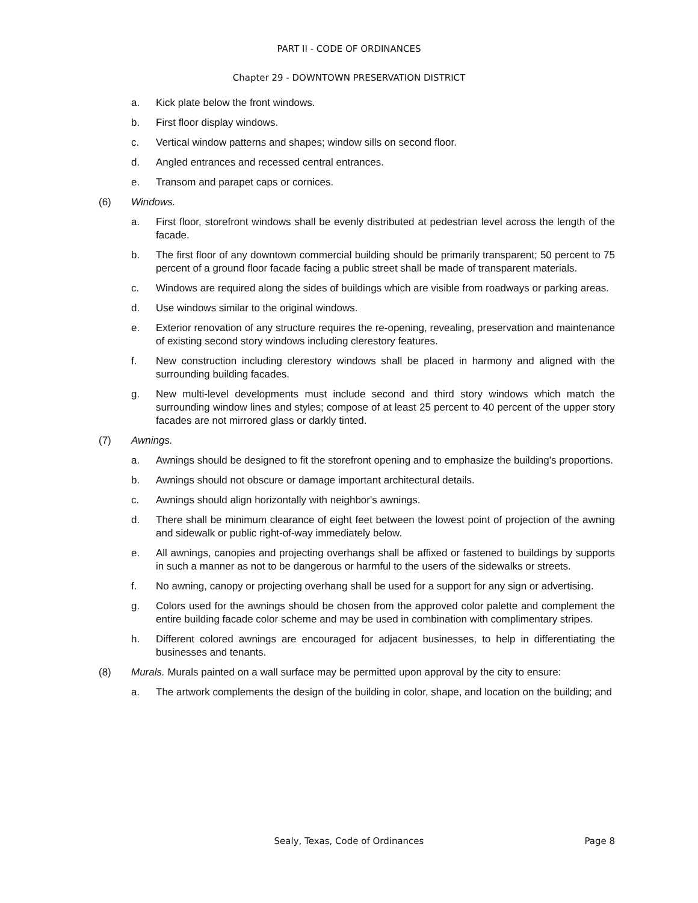PART II - CODE OF ORDINANCES
Chapter 29 - DOWNTOWN PRESERVATION DISTRICT
a. Kick plate below the front windows.
b. First floor display windows.
c. Vertical window patterns and shapes; window sills on second floor.
d. Angled entrances and recessed central entrances.
e. Transom and parapet caps or cornices.
(6) Windows.
a. First floor, storefront windows shall be evenly distributed at pedestrian level across the length of the facade.
b. The first floor of any downtown commercial building should be primarily transparent; 50 percent to 75 percent of a ground floor facade facing a public street shall be made of transparent materials.
c. Windows are required along the sides of buildings which are visible from roadways or parking areas.
d. Use windows similar to the original windows.
e. Exterior renovation of any structure requires the re-opening, revealing, preservation and maintenance of existing second story windows including clerestory features.
f. New construction including clerestory windows shall be placed in harmony and aligned with the surrounding building facades.
g. New multi-level developments must include second and third story windows which match the surrounding window lines and styles; compose of at least 25 percent to 40 percent of the upper story facades are not mirrored glass or darkly tinted.
(7) Awnings.
a. Awnings should be designed to fit the storefront opening and to emphasize the building's proportions.
b. Awnings should not obscure or damage important architectural details.
c. Awnings should align horizontally with neighbor's awnings.
d. There shall be minimum clearance of eight feet between the lowest point of projection of the awning and sidewalk or public right-of-way immediately below.
e. All awnings, canopies and projecting overhangs shall be affixed or fastened to buildings by supports in such a manner as not to be dangerous or harmful to the users of the sidewalks or streets.
f. No awning, canopy or projecting overhang shall be used for a support for any sign or advertising.
g. Colors used for the awnings should be chosen from the approved color palette and complement the entire building facade color scheme and may be used in combination with complimentary stripes.
h. Different colored awnings are encouraged for adjacent businesses, to help in differentiating the businesses and tenants.
(8) Murals. Murals painted on a wall surface may be permitted upon approval by the city to ensure:
a. The artwork complements the design of the building in color, shape, and location on the building; and
Sealy, Texas, Code of Ordinances
Page 8